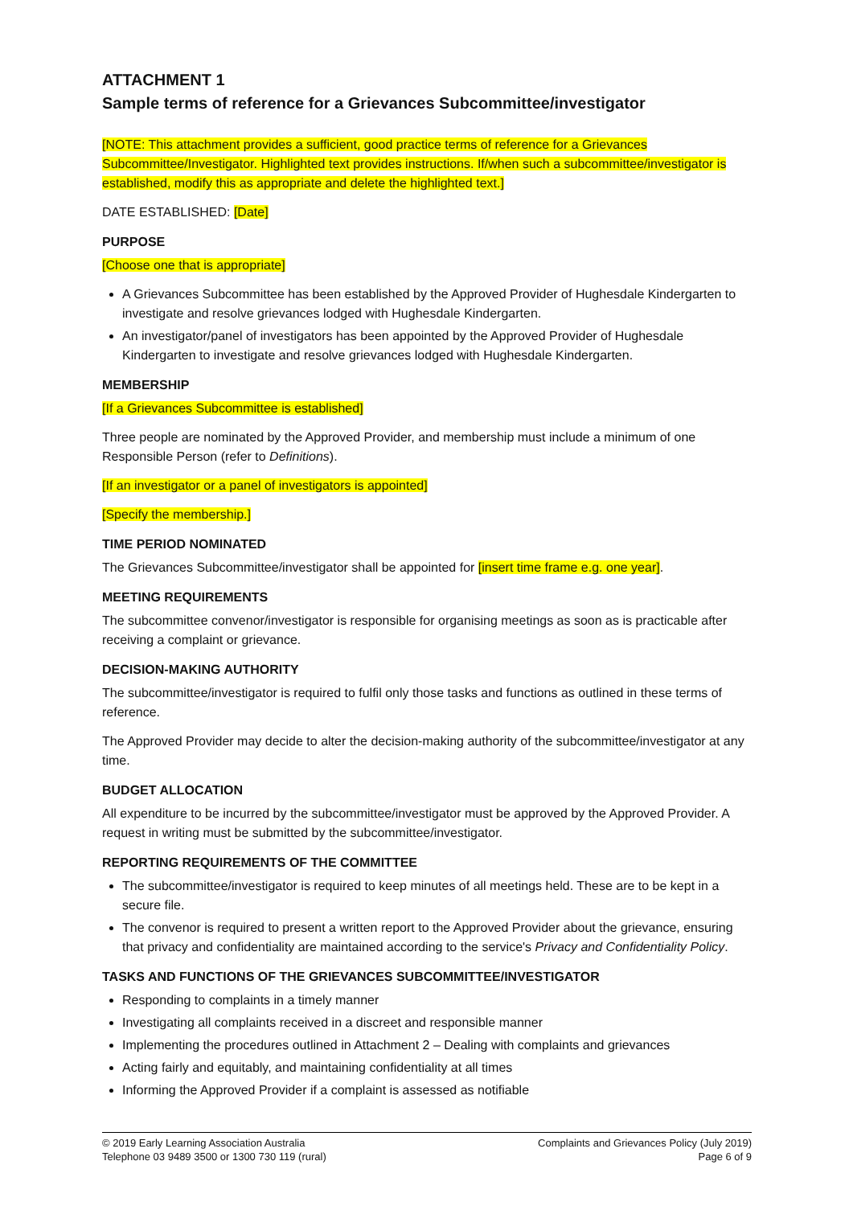ATTACHMENT 1
Sample terms of reference for a Grievances Subcommittee/investigator
[NOTE: This attachment provides a sufficient, good practice terms of reference for a Grievances Subcommittee/Investigator. Highlighted text provides instructions. If/when such a subcommittee/investigator is established, modify this as appropriate and delete the highlighted text.]
DATE ESTABLISHED: [Date]
PURPOSE
[Choose one that is appropriate]
A Grievances Subcommittee has been established by the Approved Provider of Hughesdale Kindergarten to investigate and resolve grievances lodged with Hughesdale Kindergarten.
An investigator/panel of investigators has been appointed by the Approved Provider of Hughesdale Kindergarten to investigate and resolve grievances lodged with Hughesdale Kindergarten.
MEMBERSHIP
[If a Grievances Subcommittee is established]
Three people are nominated by the Approved Provider, and membership must include a minimum of one Responsible Person (refer to Definitions).
[If an investigator or a panel of investigators is appointed]
[Specify the membership.]
TIME PERIOD NOMINATED
The Grievances Subcommittee/investigator shall be appointed for [insert time frame e.g. one year].
MEETING REQUIREMENTS
The subcommittee convenor/investigator is responsible for organising meetings as soon as is practicable after receiving a complaint or grievance.
DECISION-MAKING AUTHORITY
The subcommittee/investigator is required to fulfil only those tasks and functions as outlined in these terms of reference.
The Approved Provider may decide to alter the decision-making authority of the subcommittee/investigator at any time.
BUDGET ALLOCATION
All expenditure to be incurred by the subcommittee/investigator must be approved by the Approved Provider. A request in writing must be submitted by the subcommittee/investigator.
REPORTING REQUIREMENTS OF THE COMMITTEE
The subcommittee/investigator is required to keep minutes of all meetings held. These are to be kept in a secure file.
The convenor is required to present a written report to the Approved Provider about the grievance, ensuring that privacy and confidentiality are maintained according to the service's Privacy and Confidentiality Policy.
TASKS AND FUNCTIONS OF THE GRIEVANCES SUBCOMMITTEE/INVESTIGATOR
Responding to complaints in a timely manner
Investigating all complaints received in a discreet and responsible manner
Implementing the procedures outlined in Attachment 2 – Dealing with complaints and grievances
Acting fairly and equitably, and maintaining confidentiality at all times
Informing the Approved Provider if a complaint is assessed as notifiable
© 2019 Early Learning Association Australia
Telephone 03 9489 3500 or 1300 730 119 (rural)
Complaints and Grievances Policy (July 2019)
Page 6 of 9